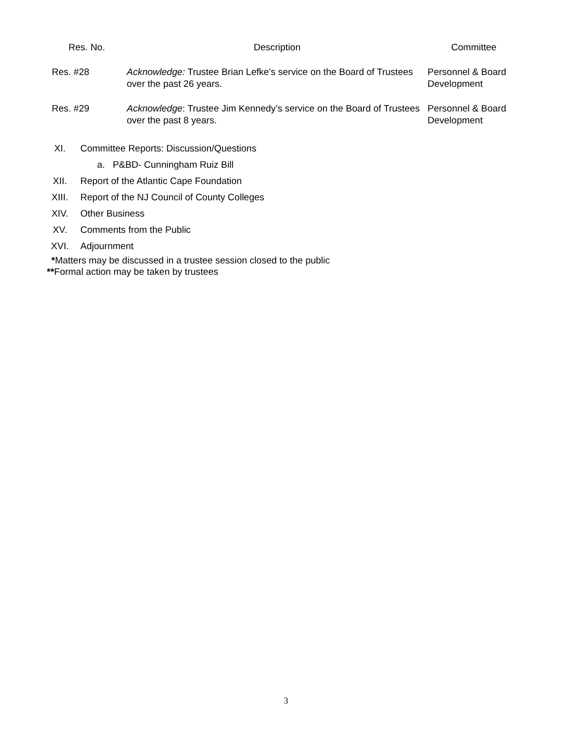| Res. No. | Description | Committee |
| --- | --- | --- |
| Res. #28 | Acknowledge: Trustee Brian Lefke’s service on the Board of Trustees over the past 26 years. | Personnel & Board Development |
| Res. #29 | Acknowledge : Trustee Jim Kennedy’s service on the Board of Trustees over the past 8 years. | Personnel & Board Development |
XI. Committee Reports: Discussion/Questions
a. P&BD- Cunningham Ruiz Bill
XII. Report of the Atlantic Cape Foundation
XIII. Report of the NJ Council of County Colleges
XIV. Other Business
XV. Comments from the Public
XVI. Adjournment
*Matters may be discussed in a trustee session closed to the public
**Formal action may be taken by trustees
3